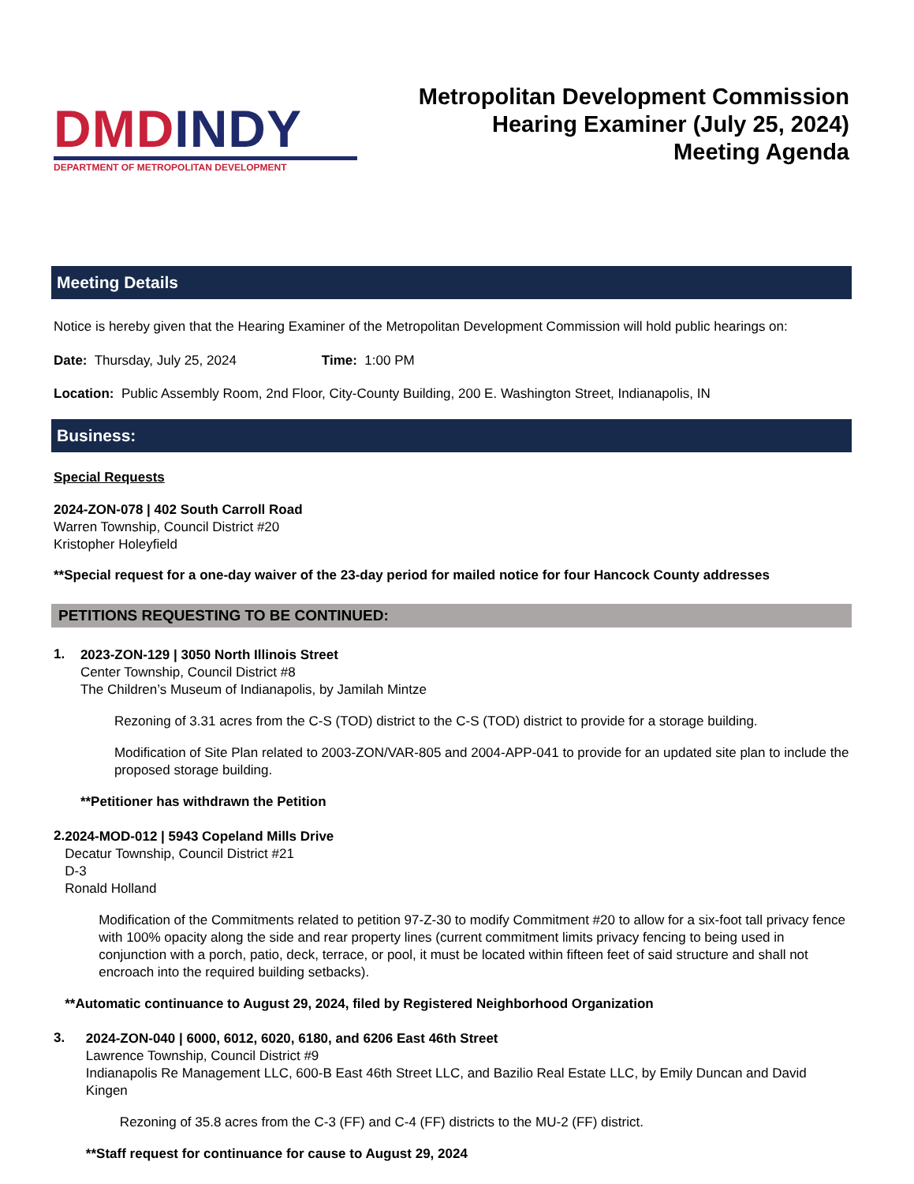DMD INDY
DEPARTMENT OF METROPOLITAN DEVELOPMENT
Metropolitan Development Commission
Hearing Examiner (July 25, 2024)
Meeting Agenda
Meeting Details
Notice is hereby given that the Hearing Examiner of the Metropolitan Development Commission will hold public hearings on:
Date: Thursday, July 25, 2024 Time: 1:00 PM
Location: Public Assembly Room, 2nd Floor, City-County Building, 200 E. Washington Street, Indianapolis, IN
Business:
Special Requests
2024-ZON-078 | 402 South Carroll Road
Warren Township, Council District #20
Kristopher Holeyfield
**Special request for a one-day waiver of the 23-day period for mailed notice for four Hancock County addresses
PETITIONS REQUESTING TO BE CONTINUED:
1.
2023-ZON-129 | 3050 North Illinois Street
Center Township, Council District #8
The Children’s Museum of Indianapolis, by Jamilah Mintze
Rezoning of 3.31 acres from the C-S (TOD) district to the C-S (TOD) district to provide for a storage building.
Modification of Site Plan related to 2003-ZON/VAR-805 and 2004-APP-041 to provide for an updated site plan to include the proposed storage building.
**Petitioner has withdrawn the Petition
2.
2024-MOD-012 | 5943 Copeland Mills Drive
Decatur Township, Council District #21
D-3
Ronald Holland
Modification of the Commitments related to petition 97-Z-30 to modify Commitment #20 to allow for a six-foot tall privacy fence with 100% opacity along the side and rear property lines (current commitment limits privacy fencing to being used in conjunction with a porch, patio, deck, terrace, or pool, it must be located within fifteen feet of said structure and shall not encroach into the required building setbacks).
**Automatic continuance to August 29, 2024, filed by Registered Neighborhood Organization
3.
2024-ZON-040 | 6000, 6012, 6020, 6180, and 6206 East 46th Street
Lawrence Township, Council District #9
Indianapolis Re Management LLC, 600-B East 46th Street LLC, and Bazilio Real Estate LLC, by Emily Duncan and David Kingen
Rezoning of 35.8 acres from the C-3 (FF) and C-4 (FF) districts to the MU-2 (FF) district.
**Staff request for continuance for cause to August 29, 2024